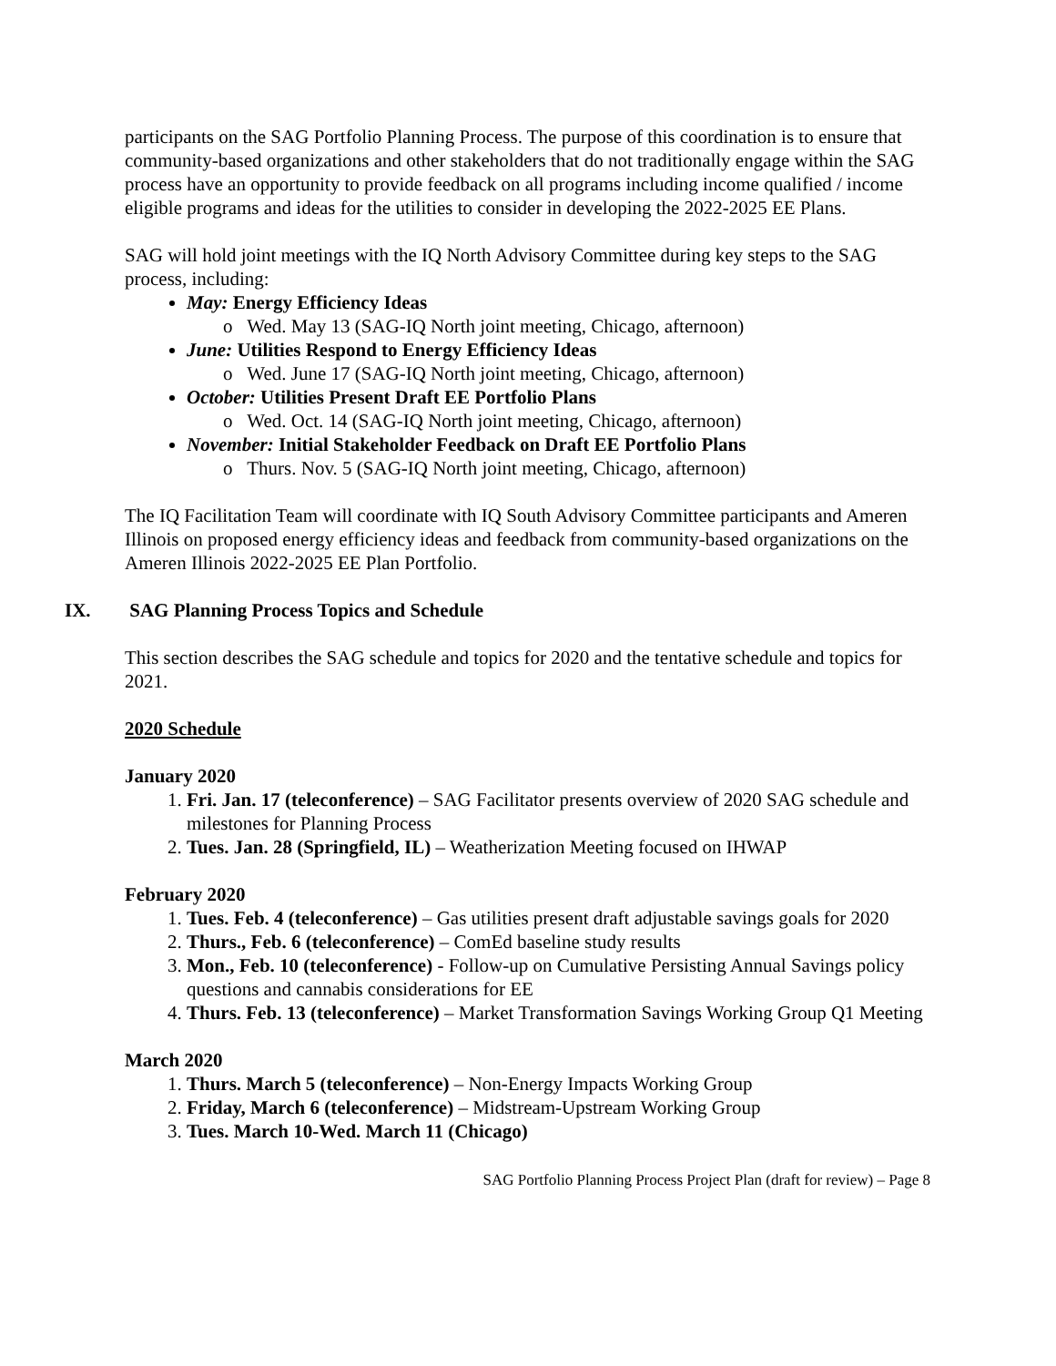participants on the SAG Portfolio Planning Process. The purpose of this coordination is to ensure that community-based organizations and other stakeholders that do not traditionally engage within the SAG process have an opportunity to provide feedback on all programs including income qualified / income eligible programs and ideas for the utilities to consider in developing the 2022-2025 EE Plans.
SAG will hold joint meetings with the IQ North Advisory Committee during key steps to the SAG process, including:
May: Energy Efficiency Ideas
o Wed. May 13 (SAG-IQ North joint meeting, Chicago, afternoon)
June: Utilities Respond to Energy Efficiency Ideas
o Wed. June 17 (SAG-IQ North joint meeting, Chicago, afternoon)
October: Utilities Present Draft EE Portfolio Plans
o Wed. Oct. 14 (SAG-IQ North joint meeting, Chicago, afternoon)
November: Initial Stakeholder Feedback on Draft EE Portfolio Plans
o Thurs. Nov. 5 (SAG-IQ North joint meeting, Chicago, afternoon)
The IQ Facilitation Team will coordinate with IQ South Advisory Committee participants and Ameren Illinois on proposed energy efficiency ideas and feedback from community-based organizations on the Ameren Illinois 2022-2025 EE Plan Portfolio.
IX. SAG Planning Process Topics and Schedule
This section describes the SAG schedule and topics for 2020 and the tentative schedule and topics for 2021.
2020 Schedule
January 2020
1. Fri. Jan. 17 (teleconference) – SAG Facilitator presents overview of 2020 SAG schedule and milestones for Planning Process
2. Tues. Jan. 28 (Springfield, IL) – Weatherization Meeting focused on IHWAP
February 2020
1. Tues. Feb. 4 (teleconference) – Gas utilities present draft adjustable savings goals for 2020
2. Thurs., Feb. 6 (teleconference) – ComEd baseline study results
3. Mon., Feb. 10 (teleconference) - Follow-up on Cumulative Persisting Annual Savings policy questions and cannabis considerations for EE
4. Thurs. Feb. 13 (teleconference) – Market Transformation Savings Working Group Q1 Meeting
March 2020
1. Thurs. March 5 (teleconference) – Non-Energy Impacts Working Group
2. Friday, March 6 (teleconference) – Midstream-Upstream Working Group
3. Tues. March 10-Wed. March 11 (Chicago)
SAG Portfolio Planning Process Project Plan (draft for review) – Page 8